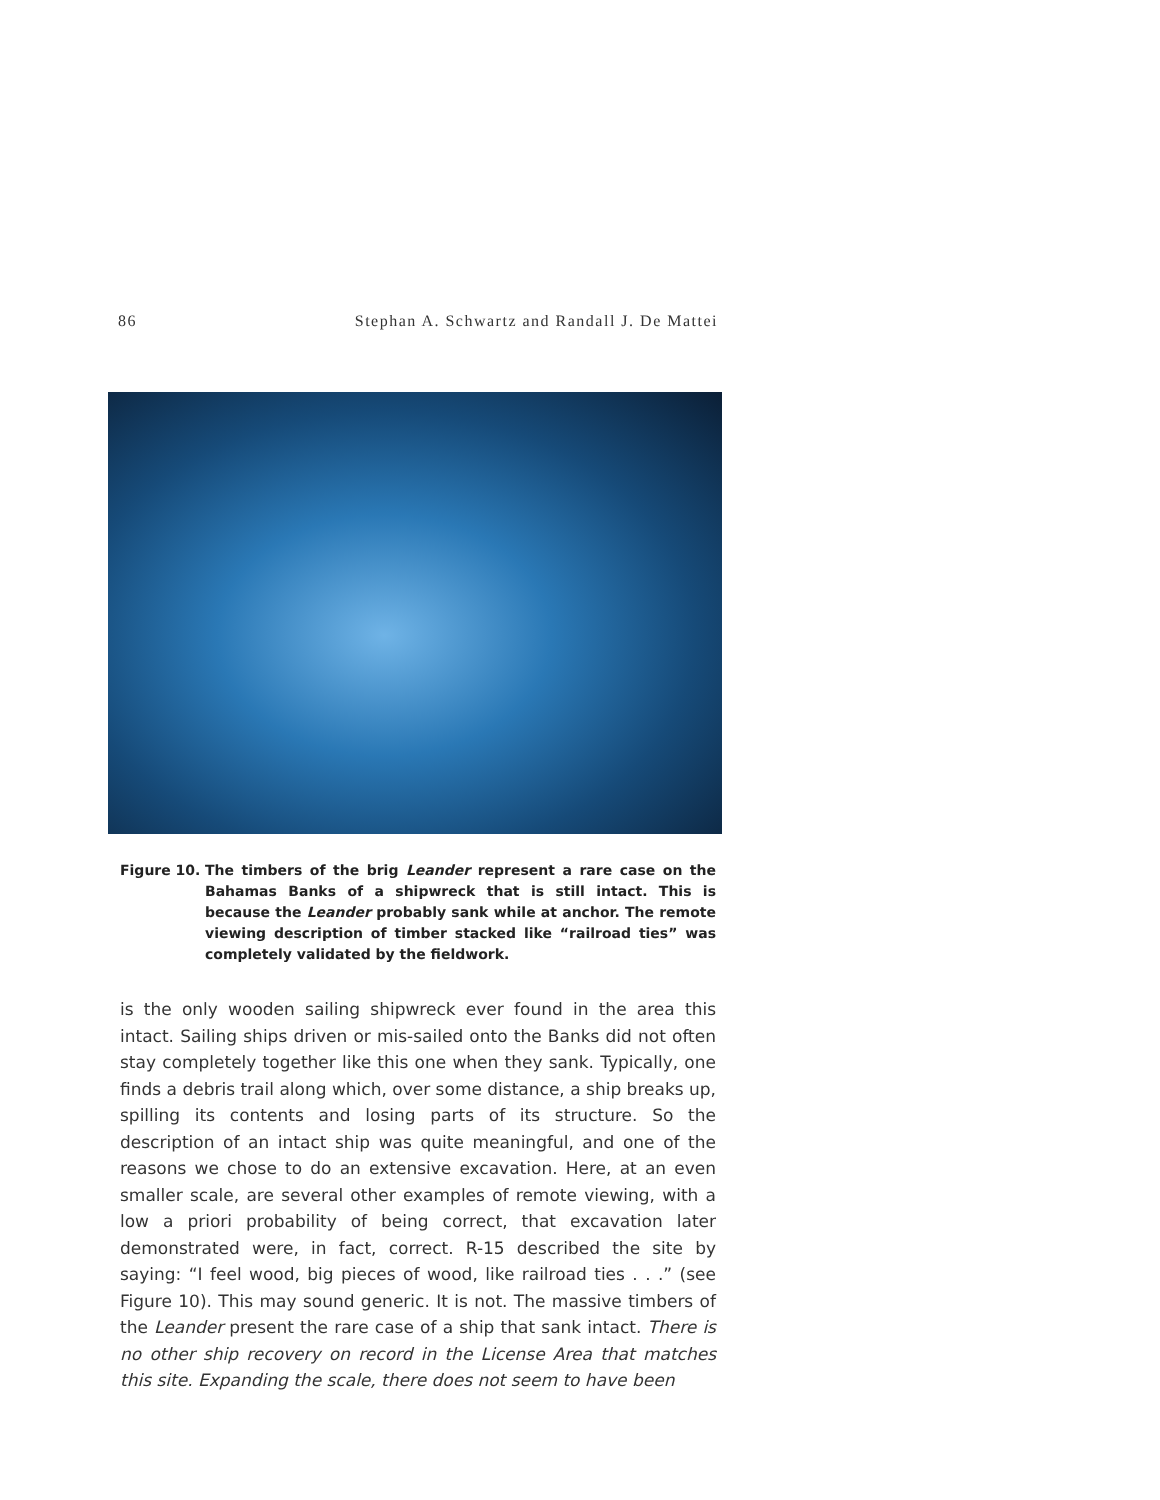86 Stephan A. Schwartz and Randall J. De Mattei
Figure 10. The timbers of the brig Leander represent a rare case on the Bahamas Banks of a shipwreck that is still intact. This is because the Leander probably sank while at anchor. The remote viewing description of timber stacked like “railroad ties” was completely validated by the fieldwork.
is the only wooden sailing shipwreck ever found in the area this intact. Sailing ships driven or mis-sailed onto the Banks did not often stay completely together like this one when they sank. Typically, one finds a debris trail along which, over some distance, a ship breaks up, spilling its contents and losing parts of its structure. So the description of an intact ship was quite meaningful, and one of the reasons we chose to do an extensive excavation. Here, at an even smaller scale, are several other examples of remote viewing, with a low a priori probability of being correct, that excavation later demonstrated were, in fact, correct. R-15 described the site by saying: “I feel wood, big pieces of wood, like railroad ties . . .” (see Figure 10). This may sound generic. It is not. The massive timbers of the Leander present the rare case of a ship that sank intact. There is no other ship recovery on record in the License Area that matches this site. Expanding the scale, there does not seem to have been